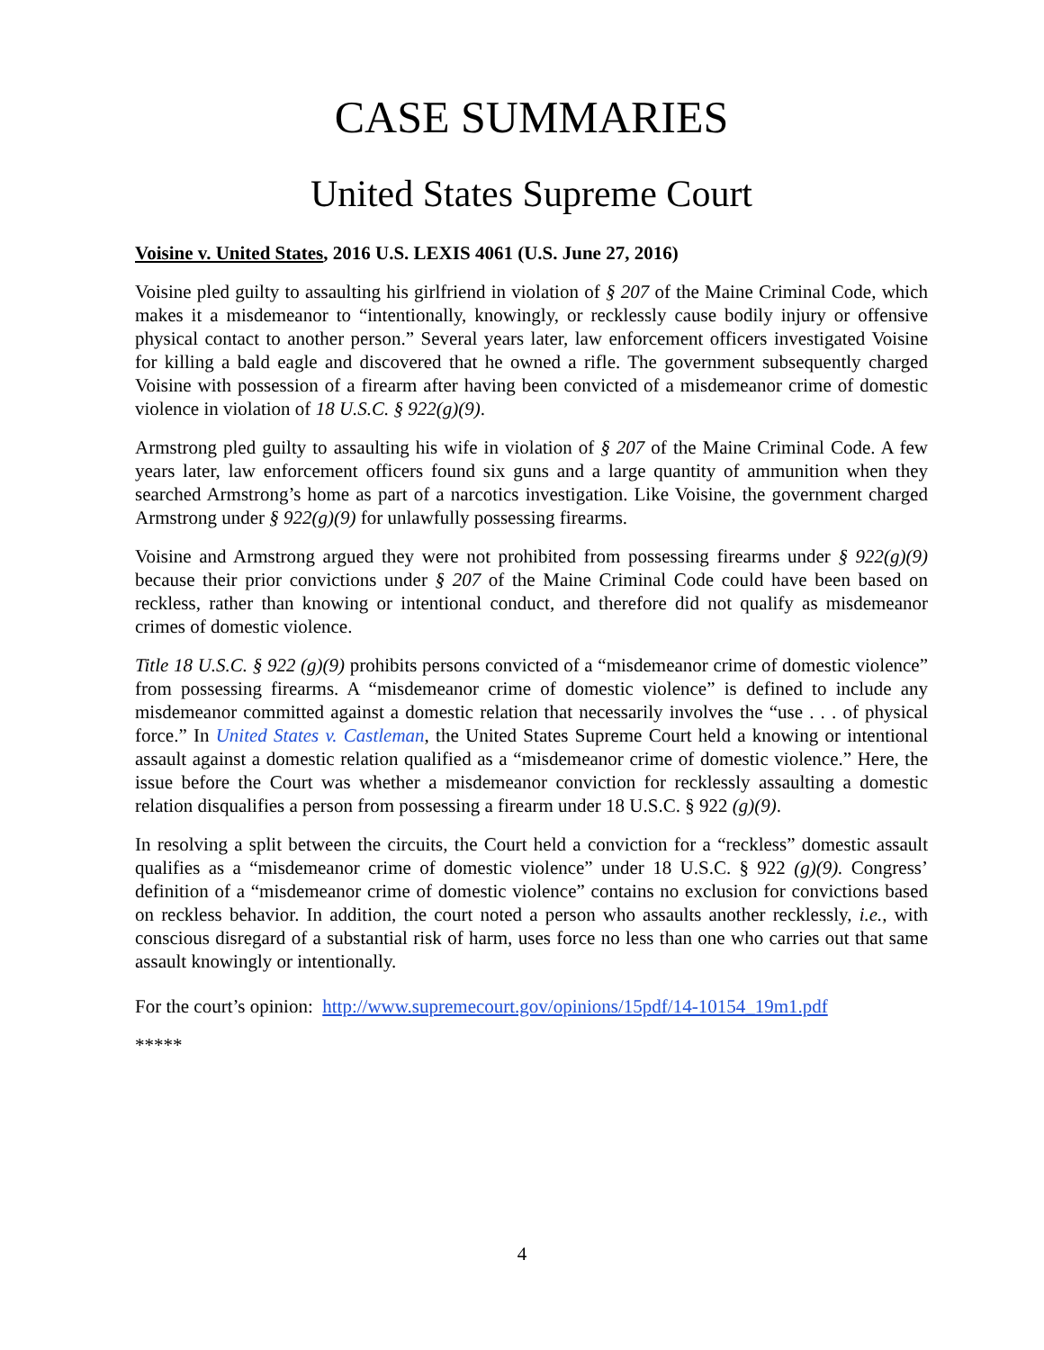CASE SUMMARIES
United States Supreme Court
Voisine v. United States, 2016 U.S. LEXIS 4061 (U.S. June 27, 2016)
Voisine pled guilty to assaulting his girlfriend in violation of § 207 of the Maine Criminal Code, which makes it a misdemeanor to “intentionally, knowingly, or recklessly cause bodily injury or offensive physical contact to another person.” Several years later, law enforcement officers investigated Voisine for killing a bald eagle and discovered that he owned a rifle. The government subsequently charged Voisine with possession of a firearm after having been convicted of a misdemeanor crime of domestic violence in violation of 18 U.S.C. § 922(g)(9).
Armstrong pled guilty to assaulting his wife in violation of § 207 of the Maine Criminal Code. A few years later, law enforcement officers found six guns and a large quantity of ammunition when they searched Armstrong’s home as part of a narcotics investigation. Like Voisine, the government charged Armstrong under § 922(g)(9) for unlawfully possessing firearms.
Voisine and Armstrong argued they were not prohibited from possessing firearms under § 922(g)(9) because their prior convictions under § 207 of the Maine Criminal Code could have been based on reckless, rather than knowing or intentional conduct, and therefore did not qualify as misdemeanor crimes of domestic violence.
Title 18 U.S.C. § 922 (g)(9) prohibits persons convicted of a “misdemeanor crime of domestic violence” from possessing firearms. A “misdemeanor crime of domestic violence” is defined to include any misdemeanor committed against a domestic relation that necessarily involves the “use . . . of physical force.” In United States v. Castleman, the United States Supreme Court held a knowing or intentional assault against a domestic relation qualified as a “misdemeanor crime of domestic violence.” Here, the issue before the Court was whether a misdemeanor conviction for recklessly assaulting a domestic relation disqualifies a person from possessing a firearm under 18 U.S.C. § 922 (g)(9).
In resolving a split between the circuits, the Court held a conviction for a “reckless” domestic assault qualifies as a “misdemeanor crime of domestic violence” under 18 U.S.C. § 922 (g)(9). Congress’ definition of a “misdemeanor crime of domestic violence” contains no exclusion for convictions based on reckless behavior. In addition, the court noted a person who assaults another recklessly, i.e., with conscious disregard of a substantial risk of harm, uses force no less than one who carries out that same assault knowingly or intentionally.
For the court’s opinion: http://www.supremecourt.gov/opinions/15pdf/14-10154_19m1.pdf
*****
4